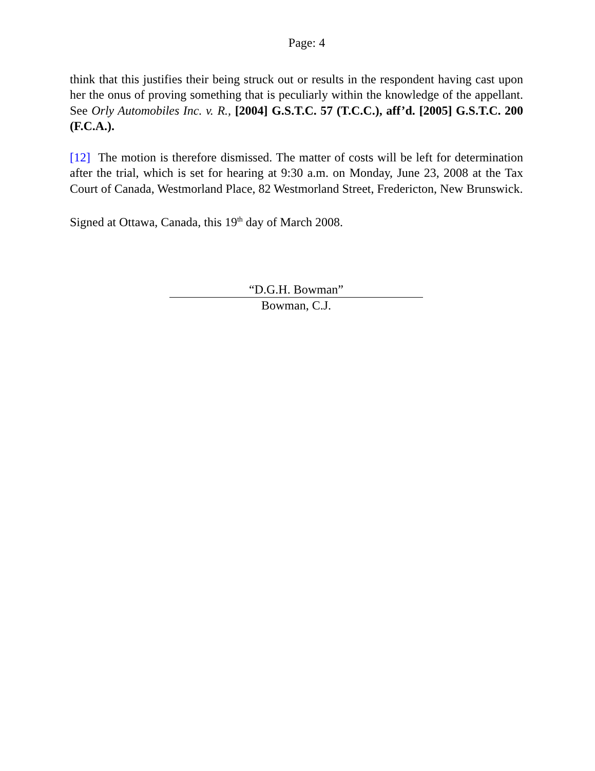Page: 4
think that this justifies their being struck out or results in the respondent having cast upon her the onus of proving something that is peculiarly within the knowledge of the appellant. See Orly Automobiles Inc. v. R., [2004] G.S.T.C. 57 (T.C.C.), aff’d. [2005] G.S.T.C. 200 (F.C.A.).
[12] The motion is therefore dismissed. The matter of costs will be left for determination after the trial, which is set for hearing at 9:30 a.m. on Monday, June 23, 2008 at the Tax Court of Canada, Westmorland Place, 82 Westmorland Street, Fredericton, New Brunswick.
Signed at Ottawa, Canada, this 19<sup>th</sup> day of March 2008.
“D.G.H. Bowman”
Bowman, C.J.